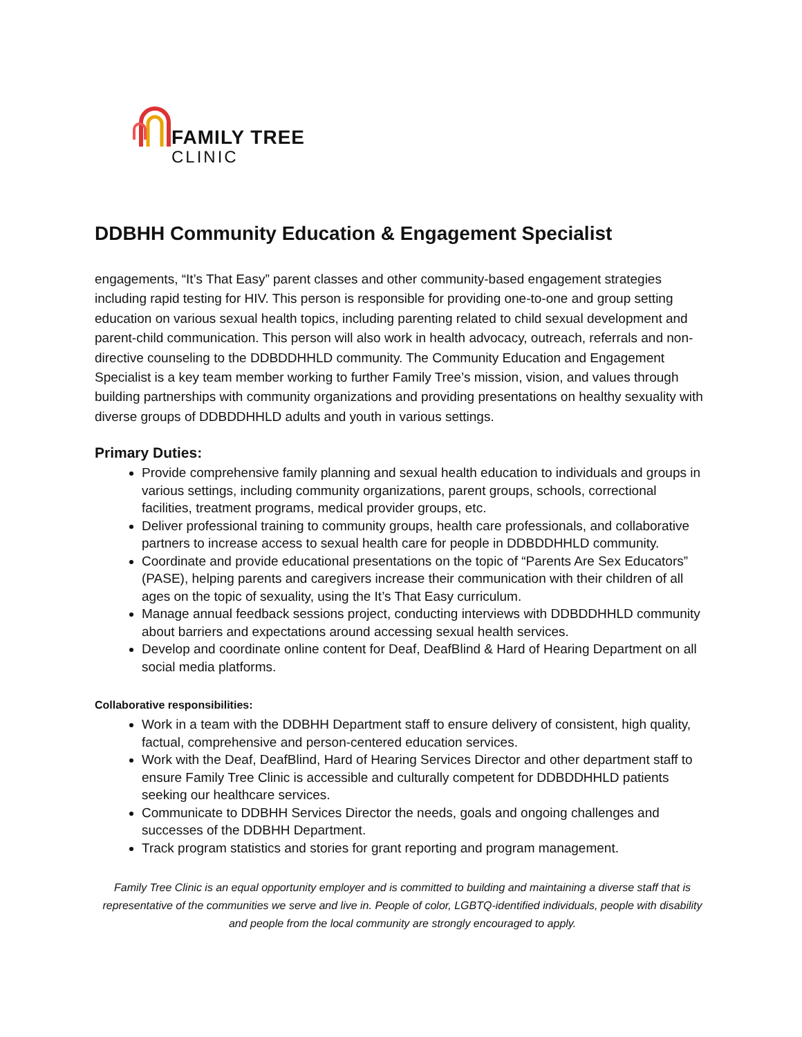FAMILY TREE
CLINIC
DDBHH Community Education & Engagement Specialist
engagements, “It’s That Easy” parent classes and other community-based engagement strategies including rapid testing for HIV. This person is responsible for providing one-to-one and group setting education on various sexual health topics, including parenting related to child sexual development and parent-child communication. This person will also work in health advocacy, outreach, referrals and non-directive counseling to the DDBDDHHLD community. The Community Education and Engagement Specialist is a key team member working to further Family Tree’s mission, vision, and values through building partnerships with community organizations and providing presentations on healthy sexuality with diverse groups of DDBDDHHLD adults and youth in various settings.
Primary Duties:
Provide comprehensive family planning and sexual health education to individuals and groups in various settings, including community organizations, parent groups, schools, correctional facilities, treatment programs, medical provider groups, etc.
Deliver professional training to community groups, health care professionals, and collaborative partners to increase access to sexual health care for people in DDBDDHHLD community.
Coordinate and provide educational presentations on the topic of “Parents Are Sex Educators” (PASE), helping parents and caregivers increase their communication with their children of all ages on the topic of sexuality, using the It’s That Easy curriculum.
Manage annual feedback sessions project, conducting interviews with DDBDDHHLD community about barriers and expectations around accessing sexual health services.
Develop and coordinate online content for Deaf, DeafBlind & Hard of Hearing Department on all social media platforms.
Collaborative responsibilities:
Work in a team with the DDBHH Department staff to ensure delivery of consistent, high quality, factual, comprehensive and person-centered education services.
Work with the Deaf, DeafBlind, Hard of Hearing Services Director and other department staff to ensure Family Tree Clinic is accessible and culturally competent for DDBDDHHLD patients seeking our healthcare services.
Communicate to DDBHH Services Director the needs, goals and ongoing challenges and successes of the DDBHH Department.
Track program statistics and stories for grant reporting and program management.
Family Tree Clinic is an equal opportunity employer and is committed to building and maintaining a diverse staff that is representative of the communities we serve and live in. People of color, LGBTQ-identified individuals, people with disability and people from the local community are strongly encouraged to apply.